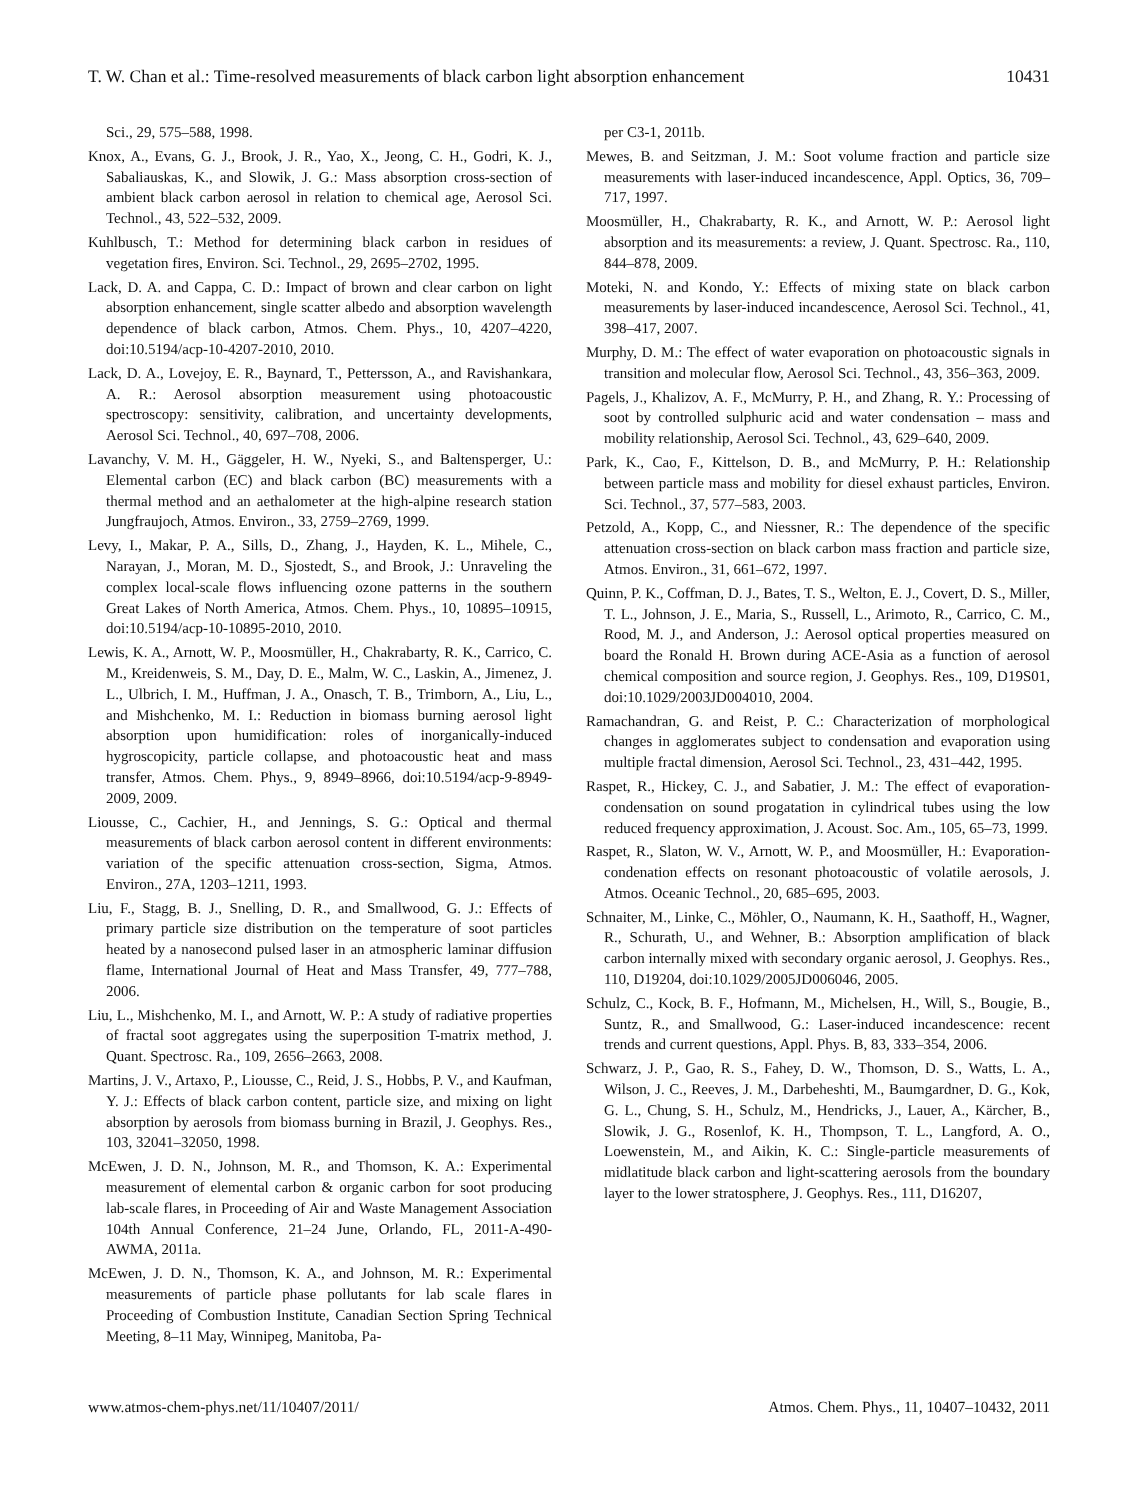T. W. Chan et al.: Time-resolved measurements of black carbon light absorption enhancement 10431
Sci., 29, 575–588, 1998.
Knox, A., Evans, G. J., Brook, J. R., Yao, X., Jeong, C. H., Godri, K. J., Sabaliauskas, K., and Slowik, J. G.: Mass absorption cross-section of ambient black carbon aerosol in relation to chemical age, Aerosol Sci. Technol., 43, 522–532, 2009.
Kuhlbusch, T.: Method for determining black carbon in residues of vegetation fires, Environ. Sci. Technol., 29, 2695–2702, 1995.
Lack, D. A. and Cappa, C. D.: Impact of brown and clear carbon on light absorption enhancement, single scatter albedo and absorption wavelength dependence of black carbon, Atmos. Chem. Phys., 10, 4207–4220, doi:10.5194/acp-10-4207-2010, 2010.
Lack, D. A., Lovejoy, E. R., Baynard, T., Pettersson, A., and Ravishankara, A. R.: Aerosol absorption measurement using photoacoustic spectroscopy: sensitivity, calibration, and uncertainty developments, Aerosol Sci. Technol., 40, 697–708, 2006.
Lavanchy, V. M. H., Gäggeler, H. W., Nyeki, S., and Baltensperger, U.: Elemental carbon (EC) and black carbon (BC) measurements with a thermal method and an aethalometer at the high-alpine research station Jungfraujoch, Atmos. Environ., 33, 2759–2769, 1999.
Levy, I., Makar, P. A., Sills, D., Zhang, J., Hayden, K. L., Mihele, C., Narayan, J., Moran, M. D., Sjostedt, S., and Brook, J.: Unraveling the complex local-scale flows influencing ozone patterns in the southern Great Lakes of North America, Atmos. Chem. Phys., 10, 10895–10915, doi:10.5194/acp-10-10895-2010, 2010.
Lewis, K. A., Arnott, W. P., Moosmüller, H., Chakrabarty, R. K., Carrico, C. M., Kreidenweis, S. M., Day, D. E., Malm, W. C., Laskin, A., Jimenez, J. L., Ulbrich, I. M., Huffman, J. A., Onasch, T. B., Trimborn, A., Liu, L., and Mishchenko, M. I.: Reduction in biomass burning aerosol light absorption upon humidification: roles of inorganically-induced hygroscopicity, particle collapse, and photoacoustic heat and mass transfer, Atmos. Chem. Phys., 9, 8949–8966, doi:10.5194/acp-9-8949-2009, 2009.
Liousse, C., Cachier, H., and Jennings, S. G.: Optical and thermal measurements of black carbon aerosol content in different environments: variation of the specific attenuation cross-section, Sigma, Atmos. Environ., 27A, 1203–1211, 1993.
Liu, F., Stagg, B. J., Snelling, D. R., and Smallwood, G. J.: Effects of primary particle size distribution on the temperature of soot particles heated by a nanosecond pulsed laser in an atmospheric laminar diffusion flame, International Journal of Heat and Mass Transfer, 49, 777–788, 2006.
Liu, L., Mishchenko, M. I., and Arnott, W. P.: A study of radiative properties of fractal soot aggregates using the superposition T-matrix method, J. Quant. Spectrosc. Ra., 109, 2656–2663, 2008.
Martins, J. V., Artaxo, P., Liousse, C., Reid, J. S., Hobbs, P. V., and Kaufman, Y. J.: Effects of black carbon content, particle size, and mixing on light absorption by aerosols from biomass burning in Brazil, J. Geophys. Res., 103, 32041–32050, 1998.
McEwen, J. D. N., Johnson, M. R., and Thomson, K. A.: Experimental measurement of elemental carbon & organic carbon for soot producing lab-scale flares, in Proceeding of Air and Waste Management Association 104th Annual Conference, 21–24 June, Orlando, FL, 2011-A-490-AWMA, 2011a.
McEwen, J. D. N., Thomson, K. A., and Johnson, M. R.: Experimental measurements of particle phase pollutants for lab scale flares in Proceeding of Combustion Institute, Canadian Section Spring Technical Meeting, 8–11 May, Winnipeg, Manitoba, Pa-
per C3-1, 2011b.
Mewes, B. and Seitzman, J. M.: Soot volume fraction and particle size measurements with laser-induced incandescence, Appl. Optics, 36, 709–717, 1997.
Moosmüller, H., Chakrabarty, R. K., and Arnott, W. P.: Aerosol light absorption and its measurements: a review, J. Quant. Spectrosc. Ra., 110, 844–878, 2009.
Moteki, N. and Kondo, Y.: Effects of mixing state on black carbon measurements by laser-induced incandescence, Aerosol Sci. Technol., 41, 398–417, 2007.
Murphy, D. M.: The effect of water evaporation on photoacoustic signals in transition and molecular flow, Aerosol Sci. Technol., 43, 356–363, 2009.
Pagels, J., Khalizov, A. F., McMurry, P. H., and Zhang, R. Y.: Processing of soot by controlled sulphuric acid and water condensation – mass and mobility relationship, Aerosol Sci. Technol., 43, 629–640, 2009.
Park, K., Cao, F., Kittelson, D. B., and McMurry, P. H.: Relationship between particle mass and mobility for diesel exhaust particles, Environ. Sci. Technol., 37, 577–583, 2003.
Petzold, A., Kopp, C., and Niessner, R.: The dependence of the specific attenuation cross-section on black carbon mass fraction and particle size, Atmos. Environ., 31, 661–672, 1997.
Quinn, P. K., Coffman, D. J., Bates, T. S., Welton, E. J., Covert, D. S., Miller, T. L., Johnson, J. E., Maria, S., Russell, L., Arimoto, R., Carrico, C. M., Rood, M. J., and Anderson, J.: Aerosol optical properties measured on board the Ronald H. Brown during ACE-Asia as a function of aerosol chemical composition and source region, J. Geophys. Res., 109, D19S01, doi:10.1029/2003JD004010, 2004.
Ramachandran, G. and Reist, P. C.: Characterization of morphological changes in agglomerates subject to condensation and evaporation using multiple fractal dimension, Aerosol Sci. Technol., 23, 431–442, 1995.
Raspet, R., Hickey, C. J., and Sabatier, J. M.: The effect of evaporation-condensation on sound progatation in cylindrical tubes using the low reduced frequency approximation, J. Acoust. Soc. Am., 105, 65–73, 1999.
Raspet, R., Slaton, W. V., Arnott, W. P., and Moosmüller, H.: Evaporation-condenation effects on resonant photoacoustic of volatile aerosols, J. Atmos. Oceanic Technol., 20, 685–695, 2003.
Schnaiter, M., Linke, C., Möhler, O., Naumann, K. H., Saathoff, H., Wagner, R., Schurath, U., and Wehner, B.: Absorption amplification of black carbon internally mixed with secondary organic aerosol, J. Geophys. Res., 110, D19204, doi:10.1029/2005JD006046, 2005.
Schulz, C., Kock, B. F., Hofmann, M., Michelsen, H., Will, S., Bougie, B., Suntz, R., and Smallwood, G.: Laser-induced incandescence: recent trends and current questions, Appl. Phys. B, 83, 333–354, 2006.
Schwarz, J. P., Gao, R. S., Fahey, D. W., Thomson, D. S., Watts, L. A., Wilson, J. C., Reeves, J. M., Darbeheshti, M., Baumgardner, D. G., Kok, G. L., Chung, S. H., Schulz, M., Hendricks, J., Lauer, A., Kärcher, B., Slowik, J. G., Rosenlof, K. H., Thompson, T. L., Langford, A. O., Loewenstein, M., and Aikin, K. C.: Single-particle measurements of midlatitude black carbon and light-scattering aerosols from the boundary layer to the lower stratosphere, J. Geophys. Res., 111, D16207,
www.atmos-chem-phys.net/11/10407/2011/ Atmos. Chem. Phys., 11, 10407–10432, 2011